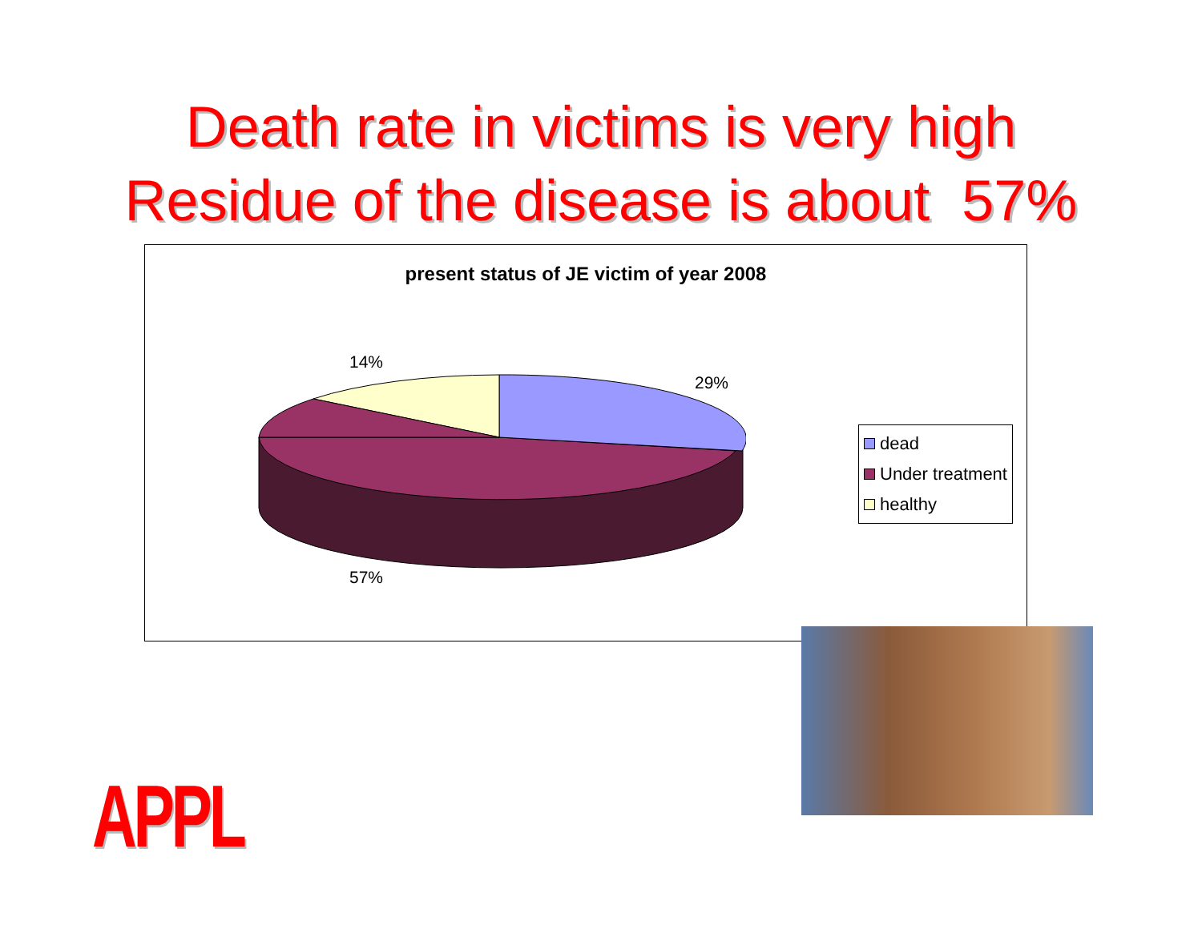Death rate in victims is very high
Residue of the disease is about 57%
present status of JE victim of year 2008
14%
29%
57%
dead
Under treatment
healthy
APPL